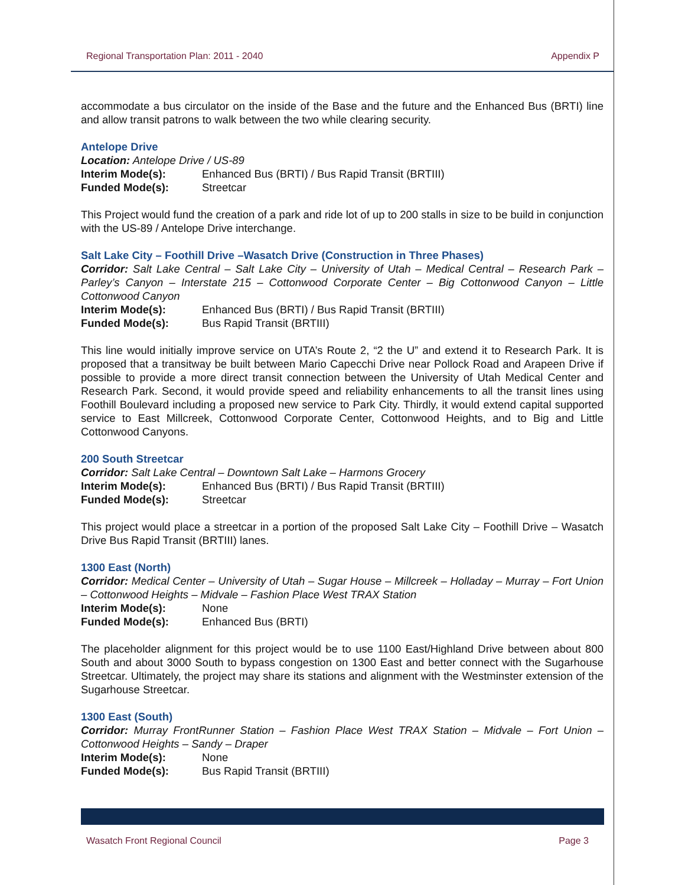Regional Transportation Plan: 2011 - 2040 Appendix P
accommodate a bus circulator on the inside of the Base and the future and the Enhanced Bus (BRTI) line and allow transit patrons to walk between the two while clearing security.
Antelope Drive
Location: Antelope Drive / US-89
Interim Mode(s): Enhanced Bus (BRTI) / Bus Rapid Transit (BRTIII)
Funded Mode(s): Streetcar
This Project would fund the creation of a park and ride lot of up to 200 stalls in size to be build in conjunction with the US-89 / Antelope Drive interchange.
Salt Lake City – Foothill Drive –Wasatch Drive (Construction in Three Phases)
Corridor: Salt Lake Central – Salt Lake City – University of Utah – Medical Central – Research Park – Parley’s Canyon – Interstate 215 – Cottonwood Corporate Center – Big Cottonwood Canyon – Little Cottonwood Canyon
Interim Mode(s): Enhanced Bus (BRTI) / Bus Rapid Transit (BRTIII)
Funded Mode(s): Bus Rapid Transit (BRTIII)
This line would initially improve service on UTA’s Route 2, “2 the U” and extend it to Research Park. It is proposed that a transitway be built between Mario Capecchi Drive near Pollock Road and Arapeen Drive if possible to provide a more direct transit connection between the University of Utah Medical Center and Research Park. Second, it would provide speed and reliability enhancements to all the transit lines using Foothill Boulevard including a proposed new service to Park City. Thirdly, it would extend capital supported service to East Millcreek, Cottonwood Corporate Center, Cottonwood Heights, and to Big and Little Cottonwood Canyons.
200 South Streetcar
Corridor: Salt Lake Central – Downtown Salt Lake – Harmons Grocery
Interim Mode(s): Enhanced Bus (BRTI) / Bus Rapid Transit (BRTIII)
Funded Mode(s): Streetcar
This project would place a streetcar in a portion of the proposed Salt Lake City – Foothill Drive – Wasatch Drive Bus Rapid Transit (BRTIII) lanes.
1300 East (North)
Corridor: Medical Center – University of Utah – Sugar House – Millcreek – Holladay – Murray – Fort Union – Cottonwood Heights – Midvale – Fashion Place West TRAX Station
Interim Mode(s): None
Funded Mode(s): Enhanced Bus (BRTI)
The placeholder alignment for this project would be to use 1100 East/Highland Drive between about 800 South and about 3000 South to bypass congestion on 1300 East and better connect with the Sugarhouse Streetcar. Ultimately, the project may share its stations and alignment with the Westminster extension of the Sugarhouse Streetcar.
1300 East (South)
Corridor: Murray FrontRunner Station – Fashion Place West TRAX Station – Midvale – Fort Union – Cottonwood Heights – Sandy – Draper
Interim Mode(s): None
Funded Mode(s): Bus Rapid Transit (BRTIII)
Wasatch Front Regional Council Page 3